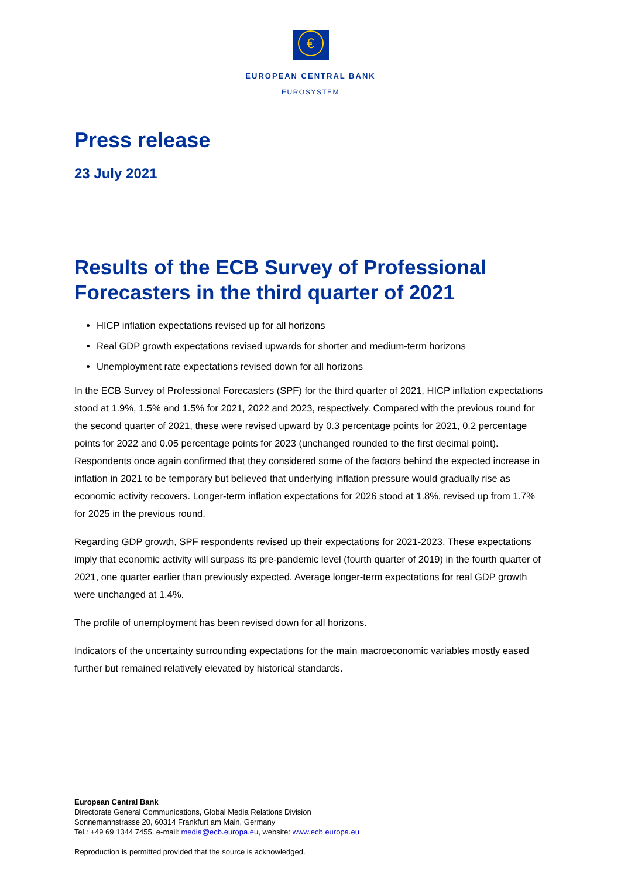€
EUROPEAN CENTRAL BANK
EUROSYSTEM
Press release
23 July 2021
Results of the ECB Survey of Professional Forecasters in the third quarter of 2021
HICP inflation expectations revised up for all horizons
Real GDP growth expectations revised upwards for shorter and medium-term horizons
Unemployment rate expectations revised down for all horizons
In the ECB Survey of Professional Forecasters (SPF) for the third quarter of 2021, HICP inflation expectations stood at 1.9%, 1.5% and 1.5% for 2021, 2022 and 2023, respectively. Compared with the previous round for the second quarter of 2021, these were revised upward by 0.3 percentage points for 2021, 0.2 percentage points for 2022 and 0.05 percentage points for 2023 (unchanged rounded to the first decimal point). Respondents once again confirmed that they considered some of the factors behind the expected increase in inflation in 2021 to be temporary but believed that underlying inflation pressure would gradually rise as economic activity recovers. Longer-term inflation expectations for 2026 stood at 1.8%, revised up from 1.7% for 2025 in the previous round.
Regarding GDP growth, SPF respondents revised up their expectations for 2021-2023. These expectations imply that economic activity will surpass its pre-pandemic level (fourth quarter of 2019) in the fourth quarter of 2021, one quarter earlier than previously expected. Average longer-term expectations for real GDP growth were unchanged at 1.4%.
The profile of unemployment has been revised down for all horizons.
Indicators of the uncertainty surrounding expectations for the main macroeconomic variables mostly eased further but remained relatively elevated by historical standards.
European Central Bank
Directorate General Communications, Global Media Relations Division
Sonnemannstrasse 20, 60314 Frankfurt am Main, Germany
Tel.: +49 69 1344 7455, e-mail: media@ecb.europa.eu, website: www.ecb.europa.eu
Reproduction is permitted provided that the source is acknowledged.